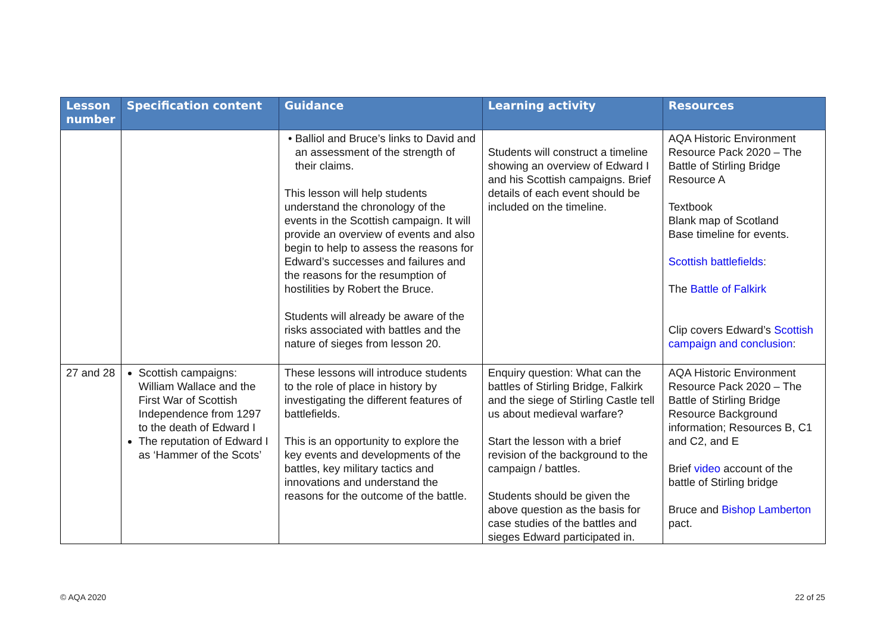| Lesson number | Specification content | Guidance | Learning activity | Resources |
| --- | --- | --- | --- | --- |
| | | Balliol and Bruce’s links to David and an assessment of the strength of their claims. This lesson will help students understand the chronology of the events in the Scottish campaign. It will provide an overview of events and also begin to help to assess the reasons for Edward’s successes and failures and the reasons for the resumption of hostilities by Robert the Bruce. Students will already be aware of the risks associated with battles and the nature of sieges from lesson 20. | Students will construct a timeline showing an overview of Edward I and his Scottish campaigns. Brief details of each event should be included on the timeline. | AQA Historic Environment Resource Pack 2020 – The Battle of Stirling Bridge Resource A Textbook Blank map of Scotland Base timeline for events. Scottish battlefields : The Battle of Falkirk Clip covers Edward’s Scottish campaign and conclusion : |
| 27 and 28 | Scottish campaigns: William Wallace and the First War of Scottish Independence from 1297 to the death of Edward I The reputation of Edward I as ‘Hammer of the Scots’ | These lessons will introduce students to the role of place in history by investigating the different features of battlefields. This is an opportunity to explore the key events and developments of the battles, key military tactics and innovations and understand the reasons for the outcome of the battle. | Enquiry question: What can the battles of Stirling Bridge, Falkirk and the siege of Stirling Castle tell us about medieval warfare? Start the lesson with a brief revision of the background to the campaign / battles. Students should be given the above question as the basis for case studies of the battles and sieges Edward participated in. | AQA Historic Environment Resource Pack 2020 – The Battle of Stirling Bridge Resource Background information; Resources B, C1 and C2, and E Brief video account of the battle of Stirling bridge Bruce and Bishop Lamberton pact. |
© AQA 2020 22 of 25